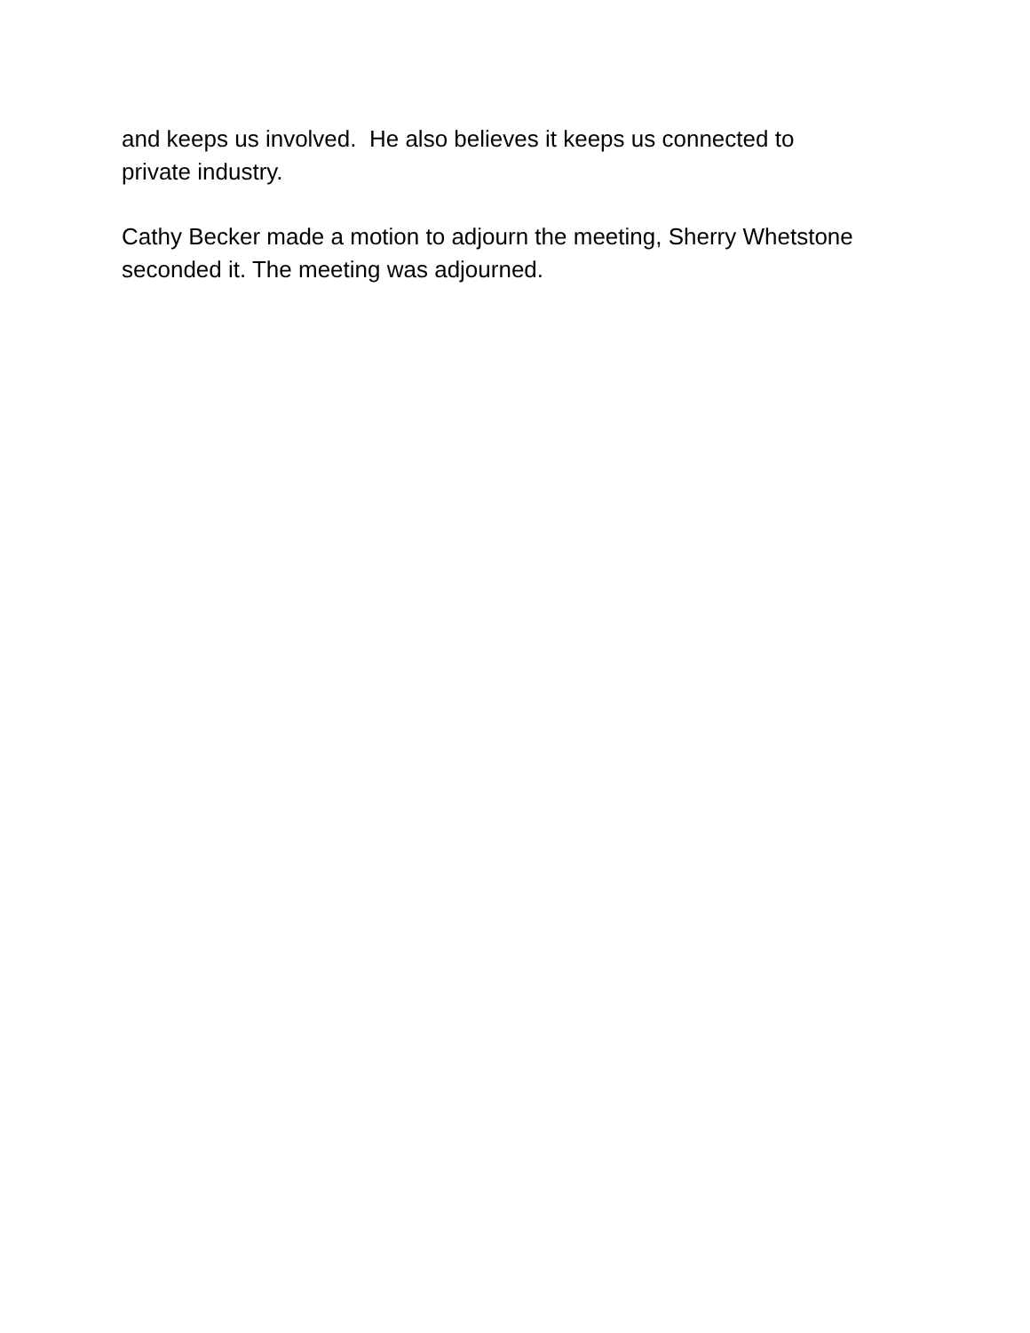and keeps us involved. He also believes it keeps us connected to
private industry.
Cathy Becker made a motion to adjourn the meeting, Sherry Whetstone
seconded it. The meeting was adjourned.